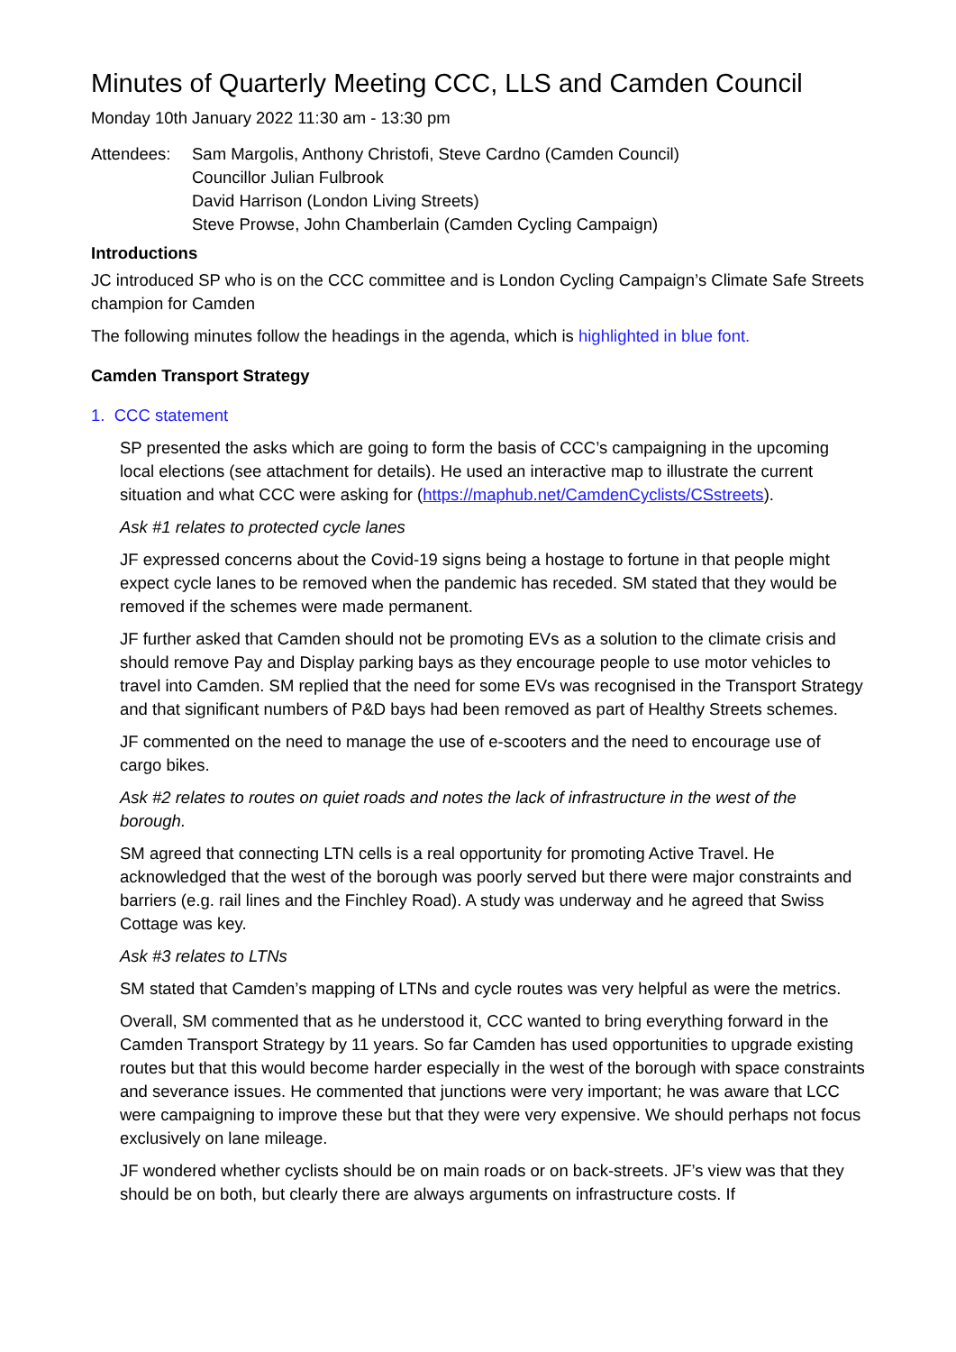Minutes of Quarterly Meeting CCC, LLS and Camden Council
Monday 10th January 2022 11:30 am - 13:30 pm
Attendees: Sam Margolis, Anthony Christofi, Steve Cardno (Camden Council)
Councillor Julian Fulbrook
David Harrison (London Living Streets)
Steve Prowse, John Chamberlain (Camden Cycling Campaign)
Introductions
JC introduced SP who is on the CCC committee and is London Cycling Campaign’s Climate Safe Streets champion for Camden
The following minutes follow the headings in the agenda, which is highlighted in blue font.
Camden Transport Strategy
1. CCC statement
SP presented the asks which are going to form the basis of CCC’s campaigning in the upcoming local elections (see attachment for details). He used an interactive map to illustrate the current situation and what CCC were asking for (https://maphub.net/CamdenCyclists/CSstreets).
Ask #1 relates to protected cycle lanes
JF expressed concerns about the Covid-19 signs being a hostage to fortune in that people might expect cycle lanes to be removed when the pandemic has receded. SM stated that they would be removed if the schemes were made permanent.
JF further asked that Camden should not be promoting EVs as a solution to the climate crisis and should remove Pay and Display parking bays as they encourage people to use motor vehicles to travel into Camden. SM replied that the need for some EVs was recognised in the Transport Strategy and that significant numbers of P&D bays had been removed as part of Healthy Streets schemes.
JF commented on the need to manage the use of e-scooters and the need to encourage use of cargo bikes.
Ask #2 relates to routes on quiet roads and notes the lack of infrastructure in the west of the borough.
SM agreed that connecting LTN cells is a real opportunity for promoting Active Travel. He acknowledged that the west of the borough was poorly served but there were major constraints and barriers (e.g. rail lines and the Finchley Road). A study was underway and he agreed that Swiss Cottage was key.
Ask #3 relates to LTNs
SM stated that Camden’s mapping of LTNs and cycle routes was very helpful as were the metrics.
Overall, SM commented that as he understood it, CCC wanted to bring everything forward in the Camden Transport Strategy by 11 years. So far Camden has used opportunities to upgrade existing routes but that this would become harder especially in the west of the borough with space constraints and severance issues. He commented that junctions were very important; he was aware that LCC were campaigning to improve these but that they were very expensive. We should perhaps not focus exclusively on lane mileage.
JF wondered whether cyclists should be on main roads or on back-streets. JF’s view was that they should be on both, but clearly there are always arguments on infrastructure costs. If